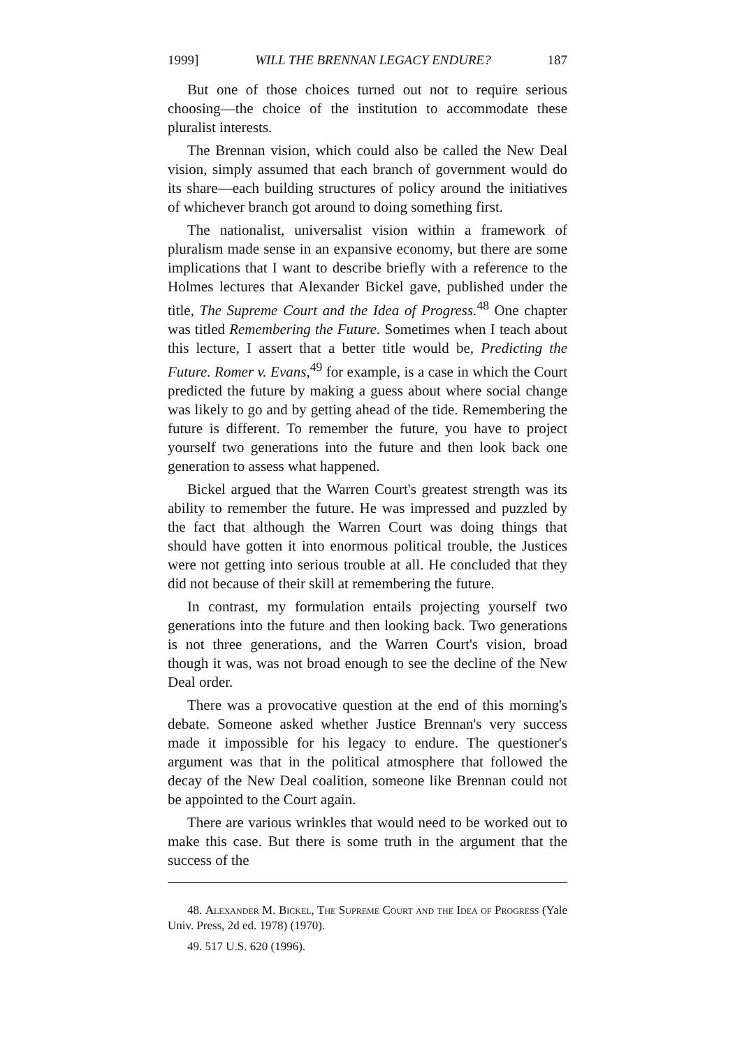1999] WILL THE BRENNAN LEGACY ENDURE? 187
But one of those choices turned out not to require serious choosing—the choice of the institution to accommodate these pluralist interests.
The Brennan vision, which could also be called the New Deal vision, simply assumed that each branch of government would do its share—each building structures of policy around the initiatives of whichever branch got around to doing something first.
The nationalist, universalist vision within a framework of pluralism made sense in an expansive economy, but there are some implications that I want to describe briefly with a reference to the Holmes lectures that Alexander Bickel gave, published under the title, The Supreme Court and the Idea of Progress.<sup>48</sup> One chapter was titled Remembering the Future. Sometimes when I teach about this lecture, I assert that a better title would be, Predicting the Future. Romer v. Evans,<sup>49</sup> for example, is a case in which the Court predicted the future by making a guess about where social change was likely to go and by getting ahead of the tide. Remembering the future is different. To remember the future, you have to project yourself two generations into the future and then look back one generation to assess what happened.
Bickel argued that the Warren Court's greatest strength was its ability to remember the future. He was impressed and puzzled by the fact that although the Warren Court was doing things that should have gotten it into enormous political trouble, the Justices were not getting into serious trouble at all. He concluded that they did not because of their skill at remembering the future.
In contrast, my formulation entails projecting yourself two generations into the future and then looking back. Two generations is not three generations, and the Warren Court's vision, broad though it was, was not broad enough to see the decline of the New Deal order.
There was a provocative question at the end of this morning's debate. Someone asked whether Justice Brennan's very success made it impossible for his legacy to endure. The questioner's argument was that in the political atmosphere that followed the decay of the New Deal coalition, someone like Brennan could not be appointed to the Court again.
There are various wrinkles that would need to be worked out to make this case. But there is some truth in the argument that the success of the
48. Alexander M. Bickel, The Supreme Court and the Idea of Progress (Yale Univ. Press, 2d ed. 1978) (1970).
49. 517 U.S. 620 (1996).